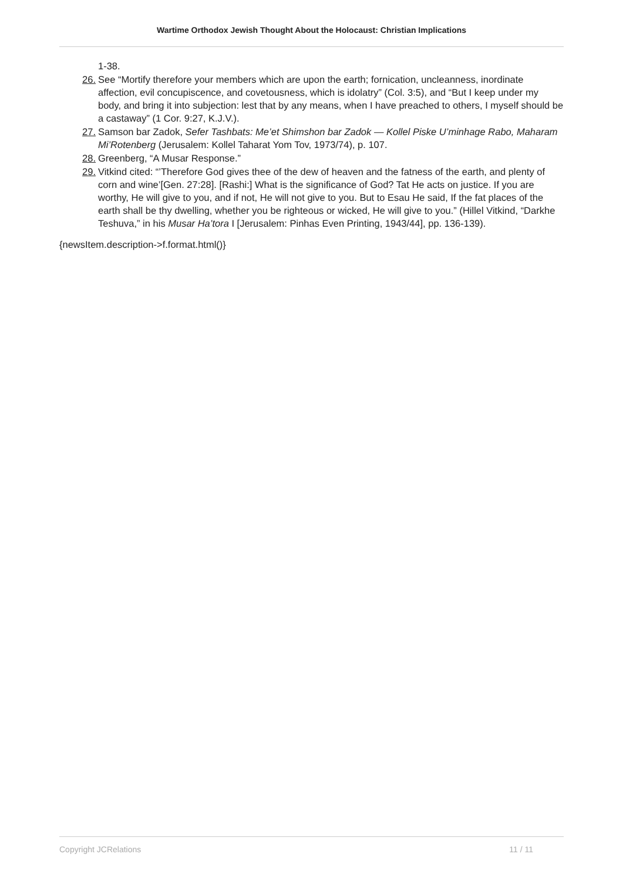Wartime Orthodox Jewish Thought About the Holocaust: Christian Implications
1-38.
26. See “Mortify therefore your members which are upon the earth; fornication, uncleanness, inordinate affection, evil concupiscence, and covetousness, which is idolatry” (Col. 3:5), and “But I keep under my body, and bring it into subjection: lest that by any means, when I have preached to others, I myself should be a castaway” (1 Cor. 9:27, K.J.V.).
27. Samson bar Zadok, Sefer Tashbats: Me’et Shimshon bar Zadok — Kollel Piske U’minhage Rabo, Maharam Mi’Rotenberg (Jerusalem: Kollel Taharat Yom Tov, 1973/74), p. 107.
28. Greenberg, “A Musar Response.”
29. Vitkind cited: “’Therefore God gives thee of the dew of heaven and the fatness of the earth, and plenty of corn and wine’[Gen. 27:28]. [Rashi:] What is the significance of God? Tat He acts on justice. If you are worthy, He will give to you, and if not, He will not give to you. But to Esau He said, If the fat places of the earth shall be thy dwelling, whether you be righteous or wicked, He will give to you.” (Hillel Vitkind, “Darkhe Teshuva,” in his Musar Ha’tora I [Jerusalem: Pinhas Even Printing, 1943/44], pp. 136-139).
{newsItem.description->f.format.html()}
Copyright JCRelations 11 / 11